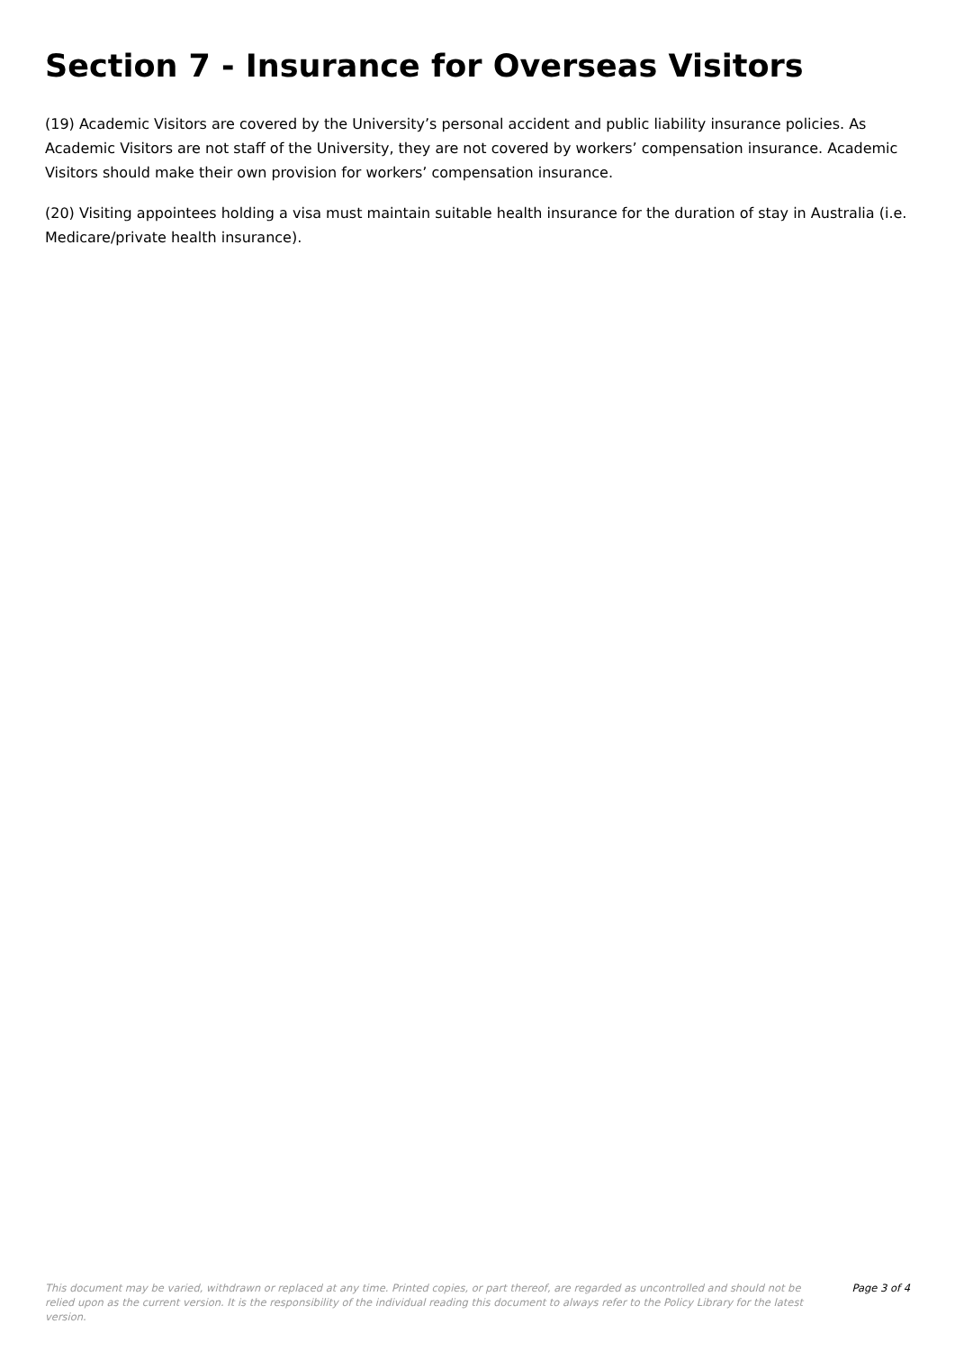Section 7 - Insurance for Overseas Visitors
(19) Academic Visitors are covered by the University’s personal accident and public liability insurance policies. As Academic Visitors are not staff of the University, they are not covered by workers’ compensation insurance. Academic Visitors should make their own provision for workers’ compensation insurance.
(20) Visiting appointees holding a visa must maintain suitable health insurance for the duration of stay in Australia (i.e. Medicare/private health insurance).
This document may be varied, withdrawn or replaced at any time. Printed copies, or part thereof, are regarded as uncontrolled and should not be relied upon as the current version. It is the responsibility of the individual reading this document to always refer to the Policy Library for the latest version.
Page 3 of 4